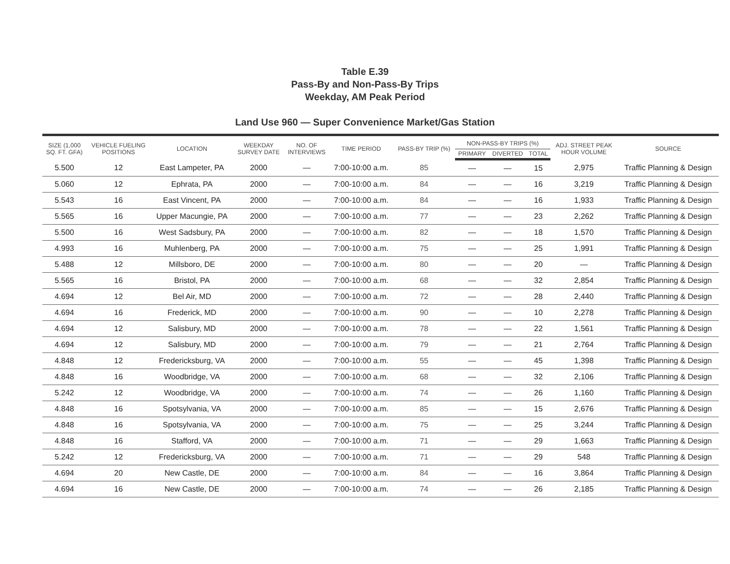Table E.39
Pass-By and Non-Pass-By Trips
Weekday, AM Peak Period
Land Use 960 — Super Convenience Market/Gas Station
| SIZE (1,000 SQ. FT. GFA) | VEHICLE FUELING POSITIONS | LOCATION | WEEKDAY SURVEY DATE | NO. OF INTERVIEWS | TIME PERIOD | PASS-BY TRIP (%) | NON-PASS-BY TRIPS (%) | | | ADJ. STREET PEAK HOUR VOLUME | SOURCE |
| --- | --- | --- | --- | --- | --- | --- | --- | --- | --- | --- | --- |
| | | | | | | | PRIMARY | DIVERTED | TOTAL | | |
| 5.500 | 12 | East Lampeter, PA | 2000 | — | 7:00-10:00 a.m. | 85 | — | — | 15 | 2,975 | Traffic Planning & Design |
| 5.060 | 12 | Ephrata, PA | 2000 | — | 7:00-10:00 a.m. | 84 | — | — | 16 | 3,219 | Traffic Planning & Design |
| 5.543 | 16 | East Vincent, PA | 2000 | — | 7:00-10:00 a.m. | 84 | — | — | 16 | 1,933 | Traffic Planning & Design |
| 5.565 | 16 | Upper Macungie, PA | 2000 | — | 7:00-10:00 a.m. | 77 | — | — | 23 | 2,262 | Traffic Planning & Design |
| 5.500 | 16 | West Sadsbury, PA | 2000 | — | 7:00-10:00 a.m. | 82 | — | — | 18 | 1,570 | Traffic Planning & Design |
| 4.993 | 16 | Muhlenberg, PA | 2000 | — | 7:00-10:00 a.m. | 75 | — | — | 25 | 1,991 | Traffic Planning & Design |
| 5.488 | 12 | Millsboro, DE | 2000 | — | 7:00-10:00 a.m. | 80 | — | — | 20 | — | Traffic Planning & Design |
| 5.565 | 16 | Bristol, PA | 2000 | — | 7:00-10:00 a.m. | 68 | — | — | 32 | 2,854 | Traffic Planning & Design |
| 4.694 | 12 | Bel Air, MD | 2000 | — | 7:00-10:00 a.m. | 72 | — | — | 28 | 2,440 | Traffic Planning & Design |
| 4.694 | 16 | Frederick, MD | 2000 | — | 7:00-10:00 a.m. | 90 | — | — | 10 | 2,278 | Traffic Planning & Design |
| 4.694 | 12 | Salisbury, MD | 2000 | — | 7:00-10:00 a.m. | 78 | — | — | 22 | 1,561 | Traffic Planning & Design |
| 4.694 | 12 | Salisbury, MD | 2000 | — | 7:00-10:00 a.m. | 79 | — | — | 21 | 2,764 | Traffic Planning & Design |
| 4.848 | 12 | Fredericksburg, VA | 2000 | — | 7:00-10:00 a.m. | 55 | — | — | 45 | 1,398 | Traffic Planning & Design |
| 4.848 | 16 | Woodbridge, VA | 2000 | — | 7:00-10:00 a.m. | 68 | — | — | 32 | 2,106 | Traffic Planning & Design |
| 5.242 | 12 | Woodbridge, VA | 2000 | — | 7:00-10:00 a.m. | 74 | — | — | 26 | 1,160 | Traffic Planning & Design |
| 4.848 | 16 | Spotsylvania, VA | 2000 | — | 7:00-10:00 a.m. | 85 | — | — | 15 | 2,676 | Traffic Planning & Design |
| 4.848 | 16 | Spotsylvania, VA | 2000 | — | 7:00-10:00 a.m. | 75 | — | — | 25 | 3,244 | Traffic Planning & Design |
| 4.848 | 16 | Stafford, VA | 2000 | — | 7:00-10:00 a.m. | 71 | — | — | 29 | 1,663 | Traffic Planning & Design |
| 5.242 | 12 | Fredericksburg, VA | 2000 | — | 7:00-10:00 a.m. | 71 | — | — | 29 | 548 | Traffic Planning & Design |
| 4.694 | 20 | New Castle, DE | 2000 | — | 7:00-10:00 a.m. | 84 | — | — | 16 | 3,864 | Traffic Planning & Design |
| 4.694 | 16 | New Castle, DE | 2000 | — | 7:00-10:00 a.m. | 74 | — | — | 26 | 2,185 | Traffic Planning & Design |